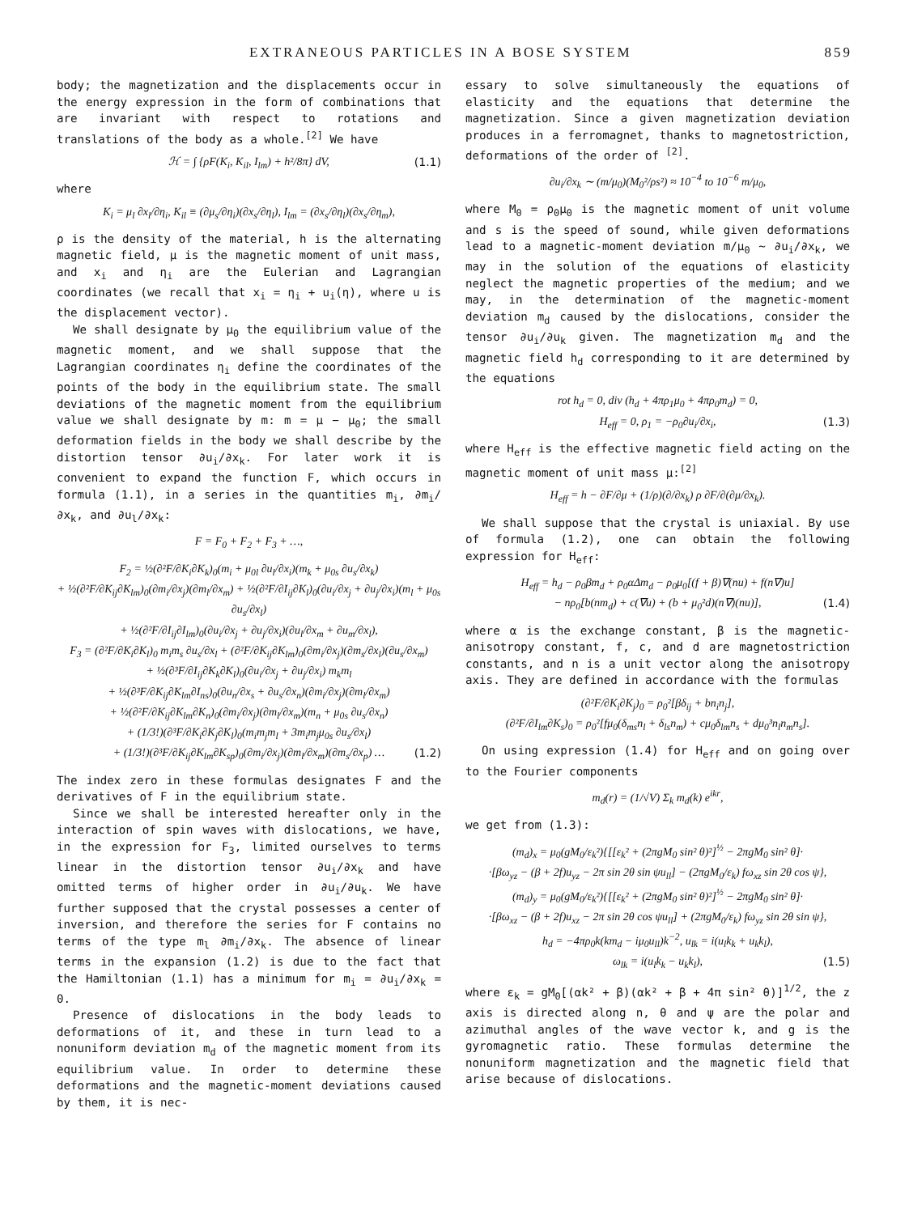EXTRANEOUS PARTICLES IN A BOSE SYSTEM 859
body; the magnetization and the displacements occur in the energy expression in the form of combinations that are invariant with respect to rotations and translations of the body as a whole.<sup>[2]</sup> We have
ℋ = ∫ {ρF(K<sub>i</sub>, K<sub>il</sub>, I<sub>lm</sub>) + h²/8π} dV, (1.1)
where
K<sub>i</sub> = μ<sub>l</sub> ∂x<sub>l</sub>/∂η<sub>i</sub>, K<sub>il</sub> ≡ (∂μ<sub>s</sub>/∂η<sub>i</sub>)(∂x<sub>s</sub>/∂η<sub>l</sub>), I<sub>lm</sub> = (∂x<sub>s</sub>/∂η<sub>l</sub>)(∂x<sub>s</sub>/∂η<sub>m</sub>),
ρ is the density of the material, h is the alternating magnetic field, μ is the magnetic moment of unit mass, and x<sub>i</sub> and η<sub>i</sub> are the Eulerian and Lagrangian coordinates (we recall that x<sub>i</sub> = η<sub>i</sub> + u<sub>i</sub>(η), where u is the displacement vector).
We shall designate by μ<sub>0</sub> the equilibrium value of the magnetic moment, and we shall suppose that the Lagrangian coordinates η<sub>i</sub> define the coordinates of the points of the body in the equilibrium state. The small deviations of the magnetic moment from the equilibrium value we shall designate by m: m = μ − μ<sub>0</sub>; the small deformation fields in the body we shall describe by the distortion tensor ∂u<sub>i</sub>/∂x<sub>k</sub>. For later work it is convenient to expand the function F, which occurs in formula (1.1), in a series in the quantities m<sub>i</sub>, ∂m<sub>i</sub>/∂x<sub>k</sub>, and ∂u<sub>l</sub>/∂x<sub>k</sub>:
F = F<sub>0</sub> + F<sub>2</sub> + F<sub>3</sub> + …,
F<sub>2</sub> = ½(∂²F/∂K<sub>i</sub>∂K<sub>k</sub>)<sub>0</sub>(m<sub>i</sub> + μ<sub>0l</sub> ∂u<sub>l</sub>/∂x<sub>i</sub>)(m<sub>k</sub> + μ<sub>0s</sub> ∂u<sub>s</sub>/∂x<sub>k</sub>)
+ ½(∂²F/∂K<sub>ij</sub>∂K<sub>lm</sub>)<sub>0</sub>(∂m<sub>i</sub>/∂x<sub>j</sub>)(∂m<sub>l</sub>/∂x<sub>m</sub>) + ½(∂²F/∂I<sub>ij</sub>∂K<sub>l</sub>)<sub>0</sub>(∂u<sub>i</sub>/∂x<sub>j</sub> + ∂u<sub>j</sub>/∂x<sub>i</sub>)(m<sub>l</sub> + μ<sub>0s</sub> ∂u<sub>s</sub>/∂x<sub>l</sub>)
+ ½(∂²F/∂I<sub>ij</sub>∂I<sub>lm</sub>)<sub>0</sub>(∂u<sub>i</sub>/∂x<sub>j</sub> + ∂u<sub>j</sub>/∂x<sub>i</sub>)(∂u<sub>l</sub>/∂x<sub>m</sub> + ∂u<sub>m</sub>/∂x<sub>l</sub>),
F<sub>3</sub> = (∂²F/∂K<sub>i</sub>∂K<sub>l</sub>)<sub>0</sub> m<sub>i</sub>m<sub>s</sub> ∂u<sub>s</sub>/∂x<sub>l</sub> + (∂²F/∂K<sub>ij</sub>∂K<sub>lm</sub>)<sub>0</sub>(∂m<sub>i</sub>/∂x<sub>j</sub>)(∂m<sub>s</sub>/∂x<sub>l</sub>)(∂u<sub>s</sub>/∂x<sub>m</sub>)
+ ½(∂³F/∂I<sub>ij</sub>∂K<sub>k</sub>∂K<sub>l</sub>)<sub>0</sub>(∂u<sub>i</sub>/∂x<sub>j</sub> + ∂u<sub>j</sub>/∂x<sub>i</sub>) m<sub>k</sub>m<sub>l</sub>
+ ½(∂³F/∂K<sub>ij</sub>∂K<sub>lm</sub>∂I<sub>ns</sub>)<sub>0</sub>(∂u<sub>n</sub>/∂x<sub>s</sub> + ∂u<sub>s</sub>/∂x<sub>n</sub>)(∂m<sub>i</sub>/∂x<sub>j</sub>)(∂m<sub>l</sub>/∂x<sub>m</sub>)
+ ½(∂²F/∂K<sub>ij</sub>∂K<sub>lm</sub>∂K<sub>n</sub>)<sub>0</sub>(∂m<sub>i</sub>/∂x<sub>j</sub>)(∂m<sub>l</sub>/∂x<sub>m</sub>)(m<sub>n</sub> + μ<sub>0s</sub> ∂u<sub>s</sub>/∂x<sub>n</sub>)
+ (1/3!)(∂³F/∂K<sub>i</sub>∂K<sub>j</sub>∂K<sub>l</sub>)<sub>0</sub>(m<sub>i</sub>m<sub>j</sub>m<sub>l</sub> + 3m<sub>i</sub>m<sub>j</sub>μ<sub>0s</sub> ∂u<sub>s</sub>/∂x<sub>l</sub>)
+ (1/3!)(∂³F/∂K<sub>ij</sub>∂K<sub>lm</sub>∂K<sub>sp</sub>)<sub>0</sub>(∂m<sub>i</sub>/∂x<sub>j</sub>)(∂m<sub>l</sub>/∂x<sub>m</sub>)(∂m<sub>s</sub>/∂x<sub>p</sub>) … (1.2)
The index zero in these formulas designates F and the derivatives of F in the equilibrium state.
Since we shall be interested hereafter only in the interaction of spin waves with dislocations, we have, in the expression for F<sub>3</sub>, limited ourselves to terms linear in the distortion tensor ∂u<sub>i</sub>/∂x<sub>k</sub> and have omitted terms of higher order in ∂u<sub>i</sub>/∂u<sub>k</sub>. We have further supposed that the crystal possesses a center of inversion, and therefore the series for F contains no terms of the type m<sub>l</sub> ∂m<sub>i</sub>/∂x<sub>k</sub>. The absence of linear terms in the expansion (1.2) is due to the fact that the Hamiltonian (1.1) has a minimum for m<sub>i</sub> = ∂u<sub>i</sub>/∂x<sub>k</sub> = 0.
Presence of dislocations in the body leads to deformations of it, and these in turn lead to a nonuniform deviation m<sub>d</sub> of the magnetic moment from its equilibrium value. In order to determine these deformations and the magnetic-moment deviations caused by them, it is nec-
essary to solve simultaneously the equations of elasticity and the equations that determine the magnetization. Since a given magnetization deviation produces in a ferromagnet, thanks to magnetostriction, deformations of the order of <sup>[2]</sup>.
∂u<sub>i</sub>/∂x<sub>k</sub> ∼ (m/μ<sub>0</sub>)(M<sub>0</sub>²/ρs²) ≈ 10<sup>−4</sup> to 10<sup>−6</sup> m/μ<sub>0</sub>,
where M<sub>0</sub> = ρ<sub>0</sub>μ<sub>0</sub> is the magnetic moment of unit volume and s is the speed of sound, while given deformations lead to a magnetic-moment deviation m/μ<sub>0</sub> ∼ ∂u<sub>i</sub>/∂x<sub>k</sub>, we may in the solution of the equations of elasticity neglect the magnetic properties of the medium; and we may, in the determination of the magnetic-moment deviation m<sub>d</sub> caused by the dislocations, consider the tensor ∂u<sub>i</sub>/∂u<sub>k</sub> given. The magnetization m<sub>d</sub> and the magnetic field h<sub>d</sub> corresponding to it are determined by the equations
rot h<sub>d</sub> = 0, div (h<sub>d</sub> + 4πρ<sub>1</sub>μ<sub>0</sub> + 4πρ<sub>0</sub>m<sub>d</sub>) = 0,
H<sub>eff</sub> = 0, ρ<sub>1</sub> = −ρ<sub>0</sub>∂u<sub>i</sub>/∂x<sub>i</sub>, (1.3)
where H<sub>eff</sub> is the effective magnetic field acting on the magnetic moment of unit mass μ:<sup>[2]</sup>
H<sub>eff</sub> = h − ∂F/∂μ + (1/ρ)(∂/∂x<sub>k</sub>) ρ ∂F/∂(∂μ/∂x<sub>k</sub>).
We shall suppose that the crystal is uniaxial. By use of formula (1.2), one can obtain the following expression for H<sub>eff</sub>:
H<sub>eff</sub> = h<sub>d</sub> − ρ<sub>0</sub>βm<sub>d</sub> + ρ<sub>0</sub>αΔm<sub>d</sub> − ρ<sub>0</sub>μ<sub>0</sub>[(f + β)∇(nu) + f(n∇)u]
− nρ<sub>0</sub>[b(nm<sub>d</sub>) + c(∇u) + (b + μ<sub>0</sub>²d)(n∇)(nu)], (1.4)
where α is the exchange constant, β is the magnetic-anisotropy constant, f, c, and d are magnetostriction constants, and n is a unit vector along the anisotropy axis. They are defined in accordance with the formulas
(∂²F/∂K<sub>i</sub>∂K<sub>j</sub>)<sub>0</sub> = ρ<sub>0</sub>²[βδ<sub>ij</sub> + bn<sub>i</sub>n<sub>j</sub>],
(∂²F/∂I<sub>lm</sub>∂K<sub>s</sub>)<sub>0</sub> = ρ<sub>0</sub>²[fμ<sub>0</sub>(δ<sub>ms</sub>n<sub>l</sub> + δ<sub>ls</sub>n<sub>m</sub>) + cμ<sub>0</sub>δ<sub>lm</sub>n<sub>s</sub> + dμ<sub>0</sub>³n<sub>l</sub>n<sub>m</sub>n<sub>s</sub>].
On using expression (1.4) for H<sub>eff</sub> and on going over to the Fourier components
m<sub>d</sub>(r) = (1/√V) Σ<sub>k</sub> m<sub>d</sub>(k) e<sup>ikr</sup>,
we get from (1.3):
(m<sub>d</sub>)<sub>x</sub> = μ<sub>0</sub>(gM<sub>0</sub>/ε<sub>k</sub>²){[[ε<sub>k</sub>² + (2πgM<sub>0</sub> sin² θ)²]<sup>½</sup> − 2πgM<sub>0</sub> sin² θ]·
·[βω<sub>yz</sub> − (β + 2f)u<sub>yz</sub> − 2π sin 2θ sin ψu<sub>ll</sub>] − (2πgM<sub>0</sub>/ε<sub>k</sub>) fω<sub>xz</sub> sin 2θ cos ψ},
(m<sub>d</sub>)<sub>y</sub> = μ<sub>0</sub>(gM<sub>0</sub>/ε<sub>k</sub>²){[[ε<sub>k</sub>² + (2πgM<sub>0</sub> sin² θ)²]<sup>½</sup> − 2πgM<sub>0</sub> sin² θ]·
·[βω<sub>xz</sub> − (β + 2f)u<sub>xz</sub> − 2π sin 2θ cos ψu<sub>ll</sub>] + (2πgM<sub>0</sub>/ε<sub>k</sub>) fω<sub>yz</sub> sin 2θ sin ψ},
h<sub>d</sub> = −4πρ<sub>0</sub>k(km<sub>d</sub> − iμ<sub>0</sub>u<sub>ll</sub>)k<sup>−2</sup>, u<sub>lk</sub> = i(u<sub>l</sub>k<sub>k</sub> + u<sub>k</sub>k<sub>l</sub>),
ω<sub>lk</sub> = i(u<sub>l</sub>k<sub>k</sub> − u<sub>k</sub>k<sub>l</sub>), (1.5)
where ε<sub>k</sub> = gM<sub>0</sub>[(αk² + β)(αk² + β + 4π sin² θ)]<sup>1/2</sup>, the z axis is directed along n, θ and ψ are the polar and azimuthal angles of the wave vector k, and g is the gyromagnetic ratio. These formulas determine the nonuniform magnetization and the magnetic field that arise because of dislocations.